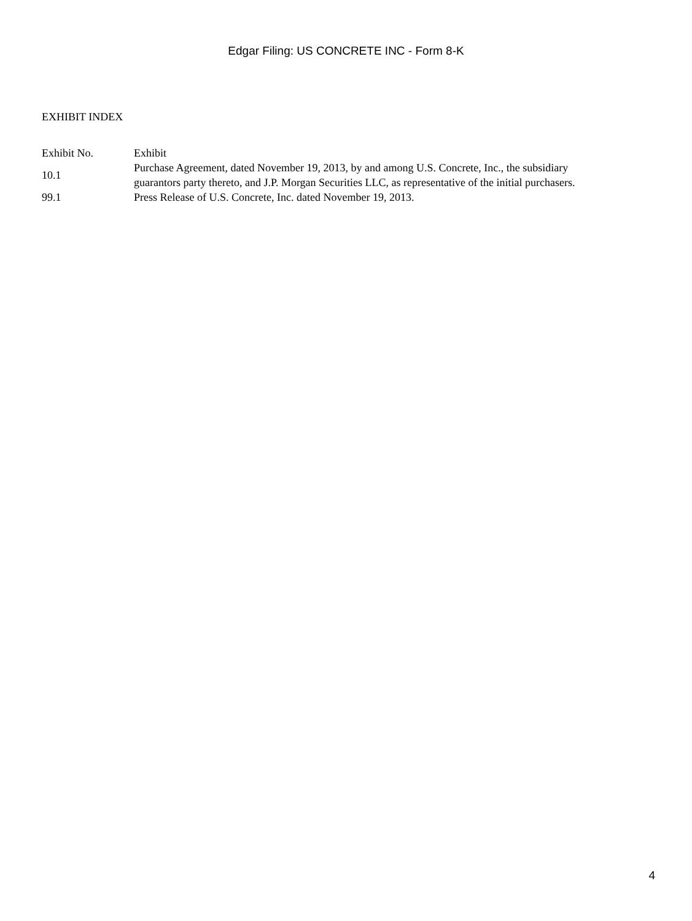Edgar Filing: US CONCRETE INC - Form 8-K
EXHIBIT INDEX
| Exhibit No. | Exhibit |
| --- | --- |
| 10.1 | Purchase Agreement, dated November 19, 2013, by and among U.S. Concrete, Inc., the subsidiary guarantors party thereto, and J.P. Morgan Securities LLC, as representative of the initial purchasers. |
| 99.1 | Press Release of U.S. Concrete, Inc. dated November 19, 2013. |
4